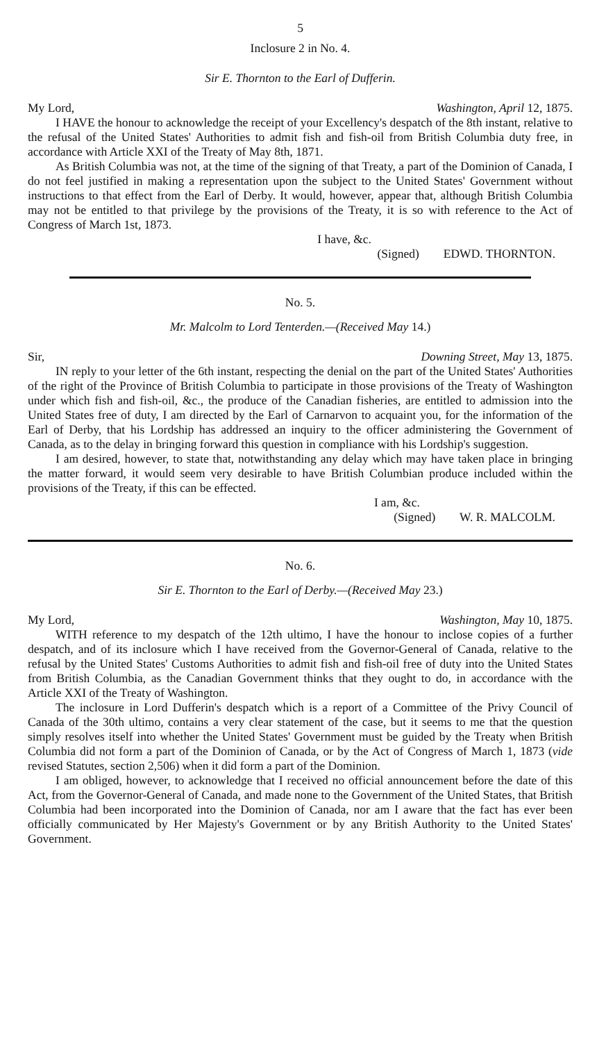5
Inclosure 2 in No. 4.
Sir E. Thornton to the Earl of Dufferin.
My Lord, Washington, April 12, 1875.
I HAVE the honour to acknowledge the receipt of your Excellency's despatch of the 8th instant, relative to the refusal of the United States' Authorities to admit fish and fish-oil from British Columbia duty free, in accordance with Article XXI of the Treaty of May 8th, 1871.
As British Columbia was not, at the time of the signing of that Treaty, a part of the Dominion of Canada, I do not feel justified in making a representation upon the subject to the United States' Government without instructions to that effect from the Earl of Derby. It would, however, appear that, although British Columbia may not be entitled to that privilege by the provisions of the Treaty, it is so with reference to the Act of Congress of March 1st, 1873.
I have, &c.
(Signed) EDWD. THORNTON.
No. 5.
Mr. Malcolm to Lord Tenterden.—(Received May 14.)
Sir, Downing Street, May 13, 1875.
IN reply to your letter of the 6th instant, respecting the denial on the part of the United States' Authorities of the right of the Province of British Columbia to participate in those provisions of the Treaty of Washington under which fish and fish-oil, &c., the produce of the Canadian fisheries, are entitled to admission into the United States free of duty, I am directed by the Earl of Carnarvon to acquaint you, for the information of the Earl of Derby, that his Lordship has addressed an inquiry to the officer administering the Government of Canada, as to the delay in bringing forward this question in compliance with his Lordship's suggestion.
I am desired, however, to state that, notwithstanding any delay which may have taken place in bringing the matter forward, it would seem very desirable to have British Columbian produce included within the provisions of the Treaty, if this can be effected.
I am, &c.
(Signed) W. R. MALCOLM.
No. 6.
Sir E. Thornton to the Earl of Derby.—(Received May 23.)
My Lord, Washington, May 10, 1875.
WITH reference to my despatch of the 12th ultimo, I have the honour to inclose copies of a further despatch, and of its inclosure which I have received from the Governor-General of Canada, relative to the refusal by the United States' Customs Authorities to admit fish and fish-oil free of duty into the United States from British Columbia, as the Canadian Government thinks that they ought to do, in accordance with the Article XXI of the Treaty of Washington.
The inclosure in Lord Dufferin's despatch which is a report of a Committee of the Privy Council of Canada of the 30th ultimo, contains a very clear statement of the case, but it seems to me that the question simply resolves itself into whether the United States' Government must be guided by the Treaty when British Columbia did not form a part of the Dominion of Canada, or by the Act of Congress of March 1, 1873 (vide revised Statutes, section 2,506) when it did form a part of the Dominion.
I am obliged, however, to acknowledge that I received no official announcement before the date of this Act, from the Governor-General of Canada, and made none to the Government of the United States, that British Columbia had been incorporated into the Dominion of Canada, nor am I aware that the fact has ever been officially communicated by Her Majesty's Government or by any British Authority to the United States' Government.